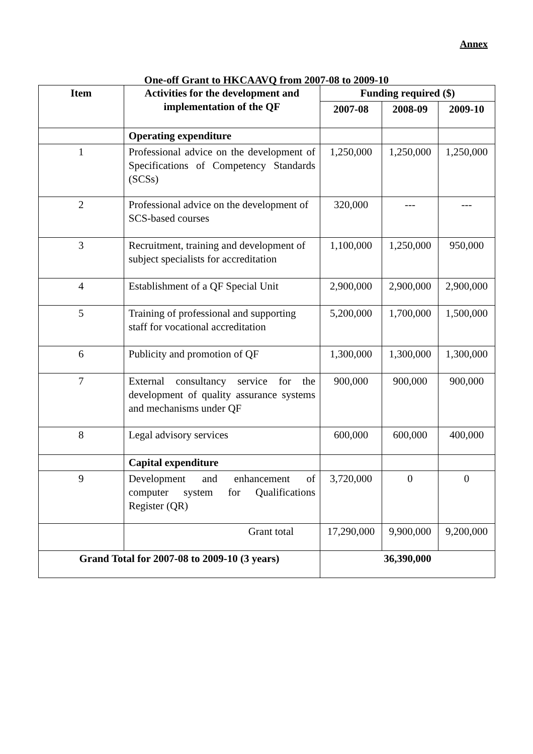Annex
One-off Grant to HKCAAVQ from 2007-08 to 2009-10
| Item | Activities for the development and implementation of the QF | Funding required ($) | | |
| --- | --- | --- | --- | --- |
| | | 2007-08 | 2008-09 | 2009-10 |
| | Operating expenditure | | | |
| 1 | Professional advice on the development of Specifications of Competency Standards (SCSs) | 1,250,000 | 1,250,000 | 1,250,000 |
| 2 | Professional advice on the development of SCS-based courses | 320,000 | --- | --- |
| 3 | Recruitment, training and development of subject specialists for accreditation | 1,100,000 | 1,250,000 | 950,000 |
| 4 | Establishment of a QF Special Unit | 2,900,000 | 2,900,000 | 2,900,000 |
| 5 | Training of professional and supporting staff for vocational accreditation | 5,200,000 | 1,700,000 | 1,500,000 |
| 6 | Publicity and promotion of QF | 1,300,000 | 1,300,000 | 1,300,000 |
| 7 | External consultancy service for the development of quality assurance systems and mechanisms under QF | 900,000 | 900,000 | 900,000 |
| 8 | Legal advisory services | 600,000 | 600,000 | 400,000 |
| | Capital expenditure | | | |
| 9 | Development and enhancement of computer system for Qualifications Register (QR) | 3,720,000 | 0 | 0 |
| | Grant total | 17,290,000 | 9,900,000 | 9,200,000 |
| Grand Total for 2007-08 to 2009-10 (3 years) | | 36,390,000 | | |